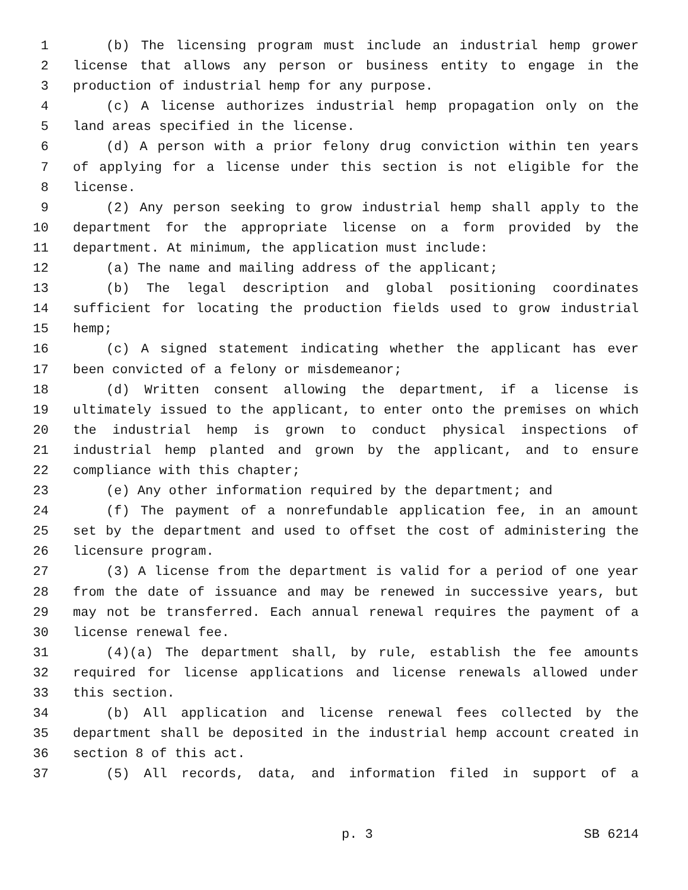1 (b) The licensing program must include an industrial hemp grower
2 license that allows any person or business entity to engage in the
3 production of industrial hemp for any purpose.
4 (c) A license authorizes industrial hemp propagation only on the
5 land areas specified in the license.
6 (d) A person with a prior felony drug conviction within ten years
7 of applying for a license under this section is not eligible for the
8 license.
9 (2) Any person seeking to grow industrial hemp shall apply to the
10 department for the appropriate license on a form provided by the
11 department. At minimum, the application must include:
12 (a) The name and mailing address of the applicant;
13 (b) The legal description and global positioning coordinates
14 sufficient for locating the production fields used to grow industrial
15 hemp;
16 (c) A signed statement indicating whether the applicant has ever
17 been convicted of a felony or misdemeanor;
18 (d) Written consent allowing the department, if a license is
19 ultimately issued to the applicant, to enter onto the premises on which
20 the industrial hemp is grown to conduct physical inspections of
21 industrial hemp planted and grown by the applicant, and to ensure
22 compliance with this chapter;
23 (e) Any other information required by the department; and
24 (f) The payment of a nonrefundable application fee, in an amount
25 set by the department and used to offset the cost of administering the
26 licensure program.
27 (3) A license from the department is valid for a period of one year
28 from the date of issuance and may be renewed in successive years, but
29 may not be transferred. Each annual renewal requires the payment of a
30 license renewal fee.
31 (4)(a) The department shall, by rule, establish the fee amounts
32 required for license applications and license renewals allowed under
33 this section.
34 (b) All application and license renewal fees collected by the
35 department shall be deposited in the industrial hemp account created in
36 section 8 of this act.
37 (5) All records, data, and information filed in support of a
p. 3 SB 6214